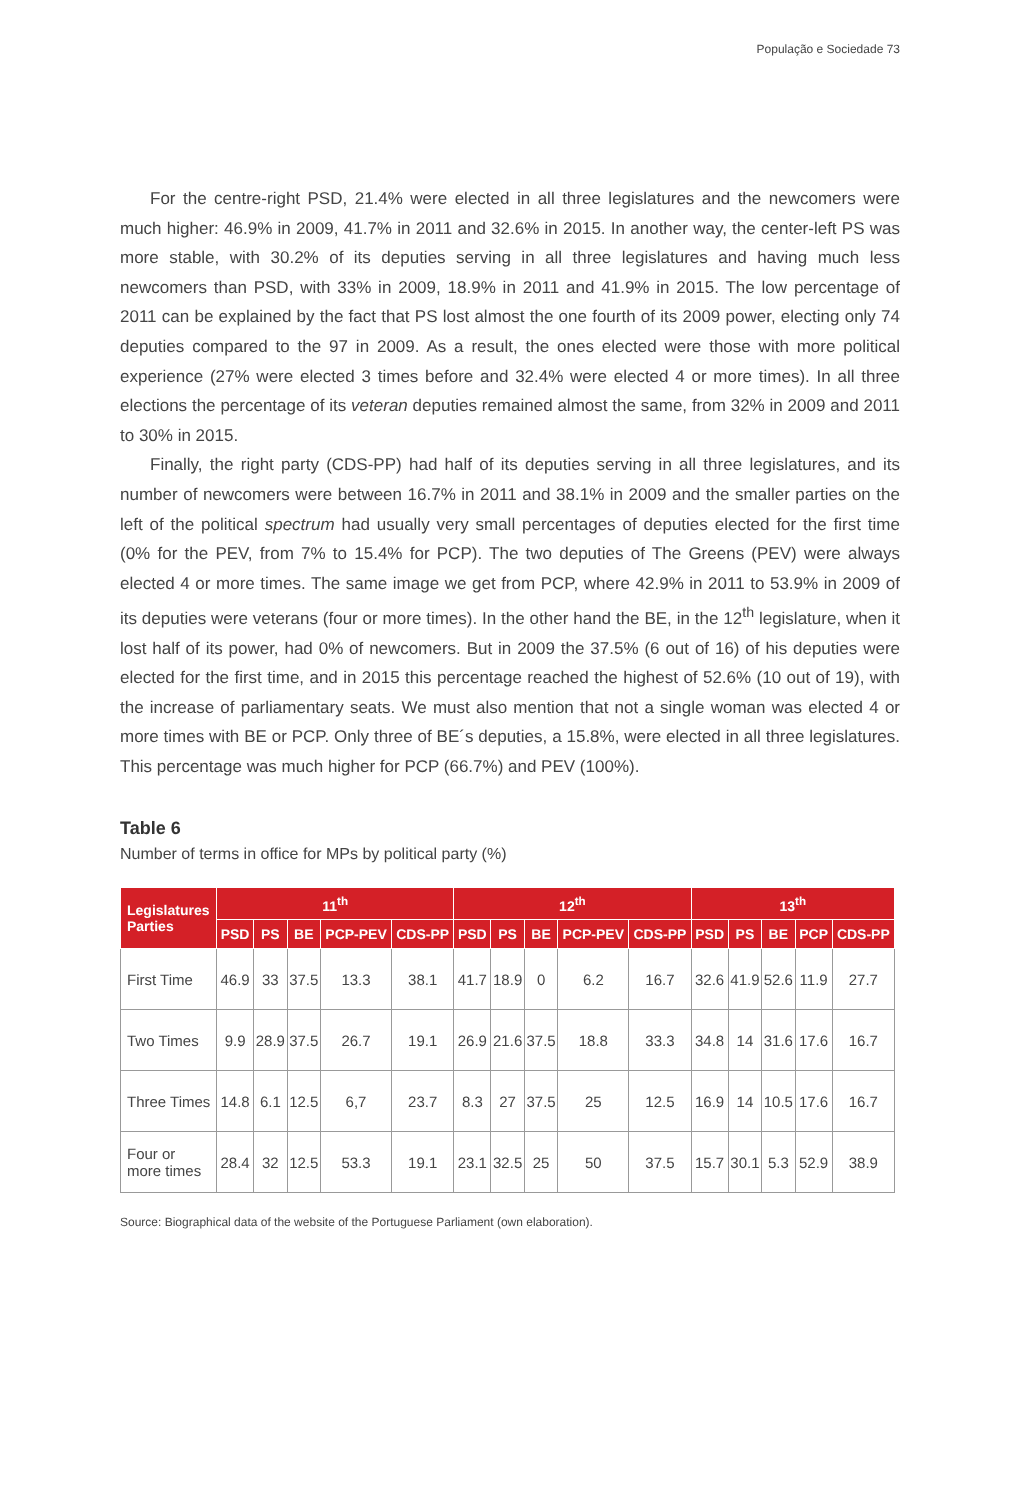População e Sociedade 73
For the centre-right PSD, 21.4% were elected in all three legislatures and the newcomers were much higher: 46.9% in 2009, 41.7% in 2011 and 32.6% in 2015. In another way, the center-left PS was more stable, with 30.2% of its deputies serving in all three legislatures and having much less newcomers than PSD, with 33% in 2009, 18.9% in 2011 and 41.9% in 2015. The low percentage of 2011 can be explained by the fact that PS lost almost the one fourth of its 2009 power, electing only 74 deputies compared to the 97 in 2009. As a result, the ones elected were those with more political experience (27% were elected 3 times before and 32.4% were elected 4 or more times). In all three elections the percentage of its veteran deputies remained almost the same, from 32% in 2009 and 2011 to 30% in 2015.
Finally, the right party (CDS-PP) had half of its deputies serving in all three legislatures, and its number of newcomers were between 16.7% in 2011 and 38.1% in 2009 and the smaller parties on the left of the political spectrum had usually very small percentages of deputies elected for the first time (0% for the PEV, from 7% to 15.4% for PCP). The two deputies of The Greens (PEV) were always elected 4 or more times. The same image we get from PCP, where 42.9% in 2011 to 53.9% in 2009 of its deputies were veterans (four or more times). In the other hand the BE, in the 12<sup>th</sup> legislature, when it lost half of its power, had 0% of newcomers. But in 2009 the 37.5% (6 out of 16) of his deputies were elected for the first time, and in 2015 this percentage reached the highest of 52.6% (10 out of 19), with the increase of parliamentary seats. We must also mention that not a single woman was elected 4 or more times with BE or PCP. Only three of BE´s deputies, a 15.8%, were elected in all three legislatures. This percentage was much higher for PCP (66.7%) and PEV (100%).
Table 6
Number of terms in office for MPs by political party (%)
| Legislatures Parties | 11<sup>th</sup> | | | | | 12<sup>th</sup> | | | | | 13<sup>th</sup> | | | | |
| --- | --- | --- | --- | --- | --- | --- | --- | --- | --- | --- | --- | --- | --- | --- | --- |
| | PSD | PS | BE | PCP-PEV | CDS-PP | PSD | PS | BE | PCP-PEV | CDS-PP | PSD | PS | BE | PCP | CDS-PP |
| First Time | 46.9 | 33 | 37.5 | 13.3 | 38.1 | 41.7 | 18.9 | 0 | 6.2 | 16.7 | 32.6 | 41.9 | 52.6 | 11.9 | 27.7 |
| Two Times | 9.9 | 28.9 | 37.5 | 26.7 | 19.1 | 26.9 | 21.6 | 37.5 | 18.8 | 33.3 | 34.8 | 14 | 31.6 | 17.6 | 16.7 |
| Three Times | 14.8 | 6.1 | 12.5 | 6,7 | 23.7 | 8.3 | 27 | 37.5 | 25 | 12.5 | 16.9 | 14 | 10.5 | 17.6 | 16.7 |
| Four or more times | 28.4 | 32 | 12.5 | 53.3 | 19.1 | 23.1 | 32.5 | 25 | 50 | 37.5 | 15.7 | 30.1 | 5.3 | 52.9 | 38.9 |
Source: Biographical data of the website of the Portuguese Parliament (own elaboration).